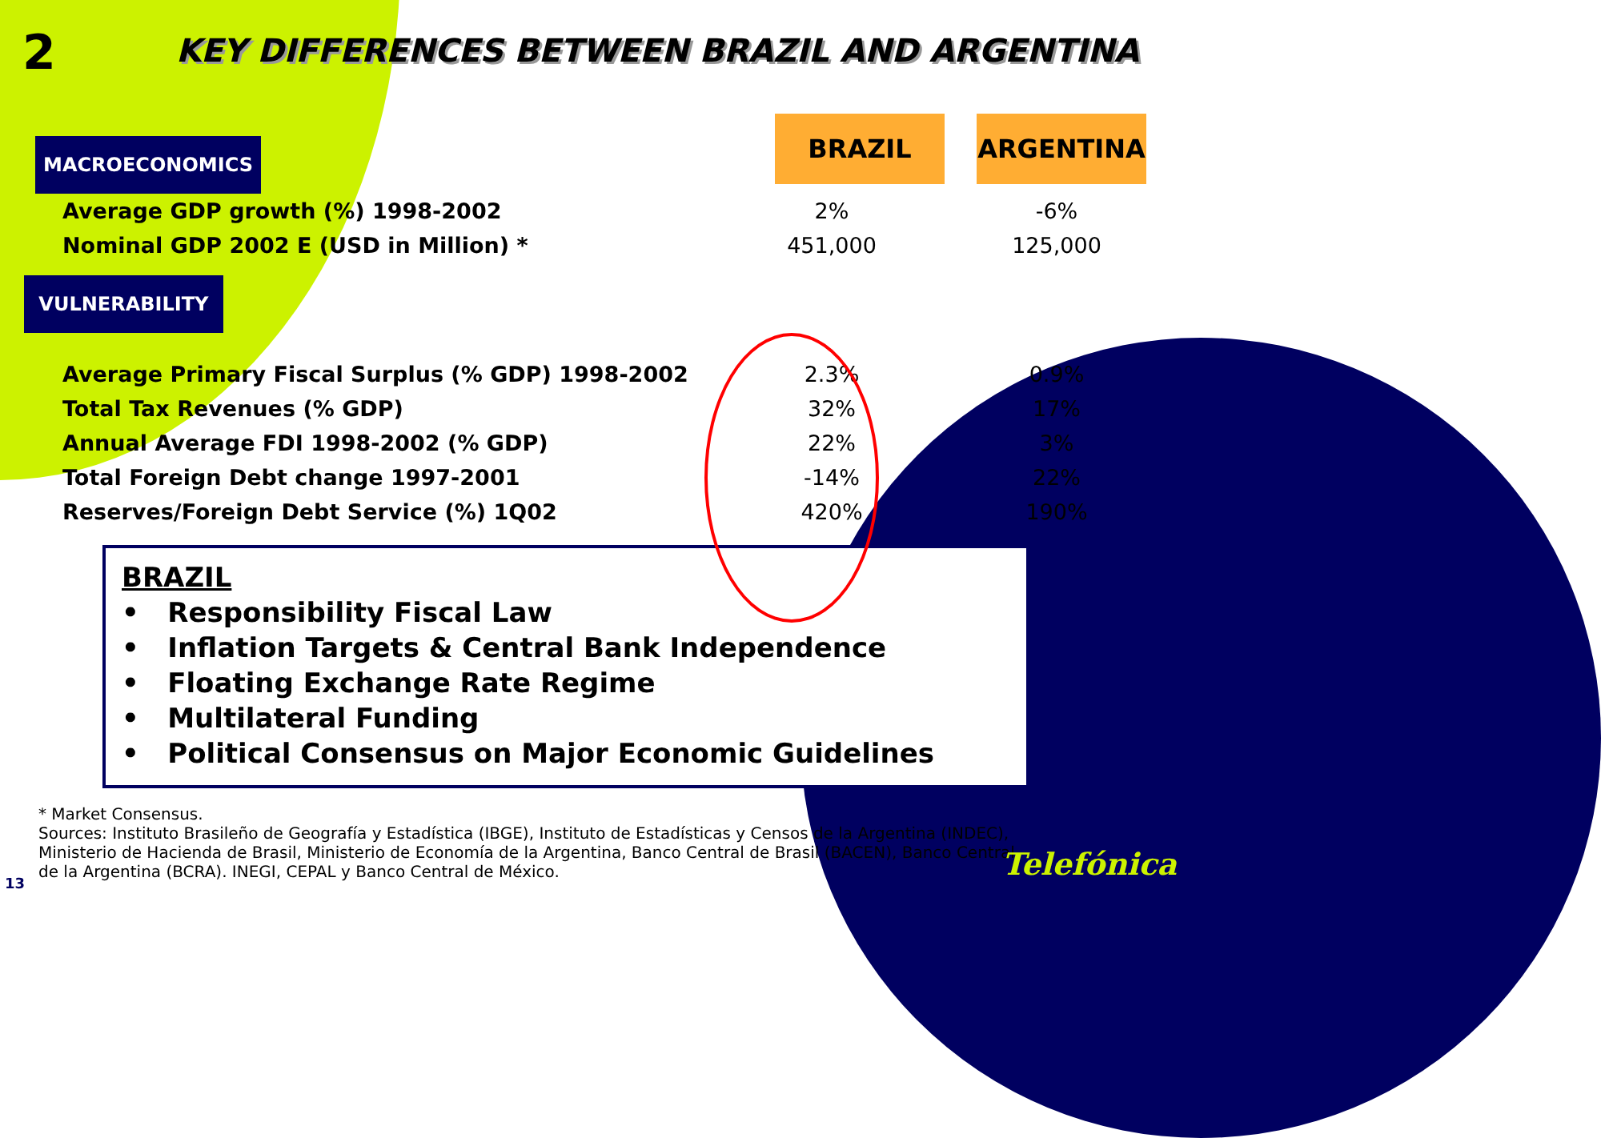2
KEY DIFFERENCES BETWEEN BRAZIL AND ARGENTINA
| MACROECONOMICS | BRAZIL | ARGENTINA |
| Average GDP growth (%) 1998-2002 | 2% | -6% |
| Nominal GDP 2002 E (USD in Million) * | 451,000 | 125,000 |
| VULNERABILITY | | |
| Average Primary Fiscal Surplus (% GDP) 1998-2002 | 2.3% | 0.9% |
| Total Tax Revenues (% GDP) | 32% | 17% |
| Annual Average FDI 1998-2002 (% GDP) | 22% | 3% |
| Total Foreign Debt change 1997-2001 | -14% | 22% |
| Reserves/Foreign Debt Service (%) 1Q02 | 420% | 190% |
BRAZIL
• Responsibility Fiscal Law
• Inflation Targets & Central Bank Independence
• Floating Exchange Rate Regime
• Multilateral Funding
• Political Consensus on Major Economic Guidelines
* Market Consensus.
Sources: Instituto Brasileño de Geografía y Estadística (IBGE), Instituto de Estadísticas y Censos de la Argentina (INDEC), Ministerio de Hacienda de Brasil, Ministerio de Economía de la Argentina, Banco Central de Brasil (BACEN), Banco Central de la Argentina (BCRA). INEGI, CEPAL y Banco Central de México.
13
Telefónica